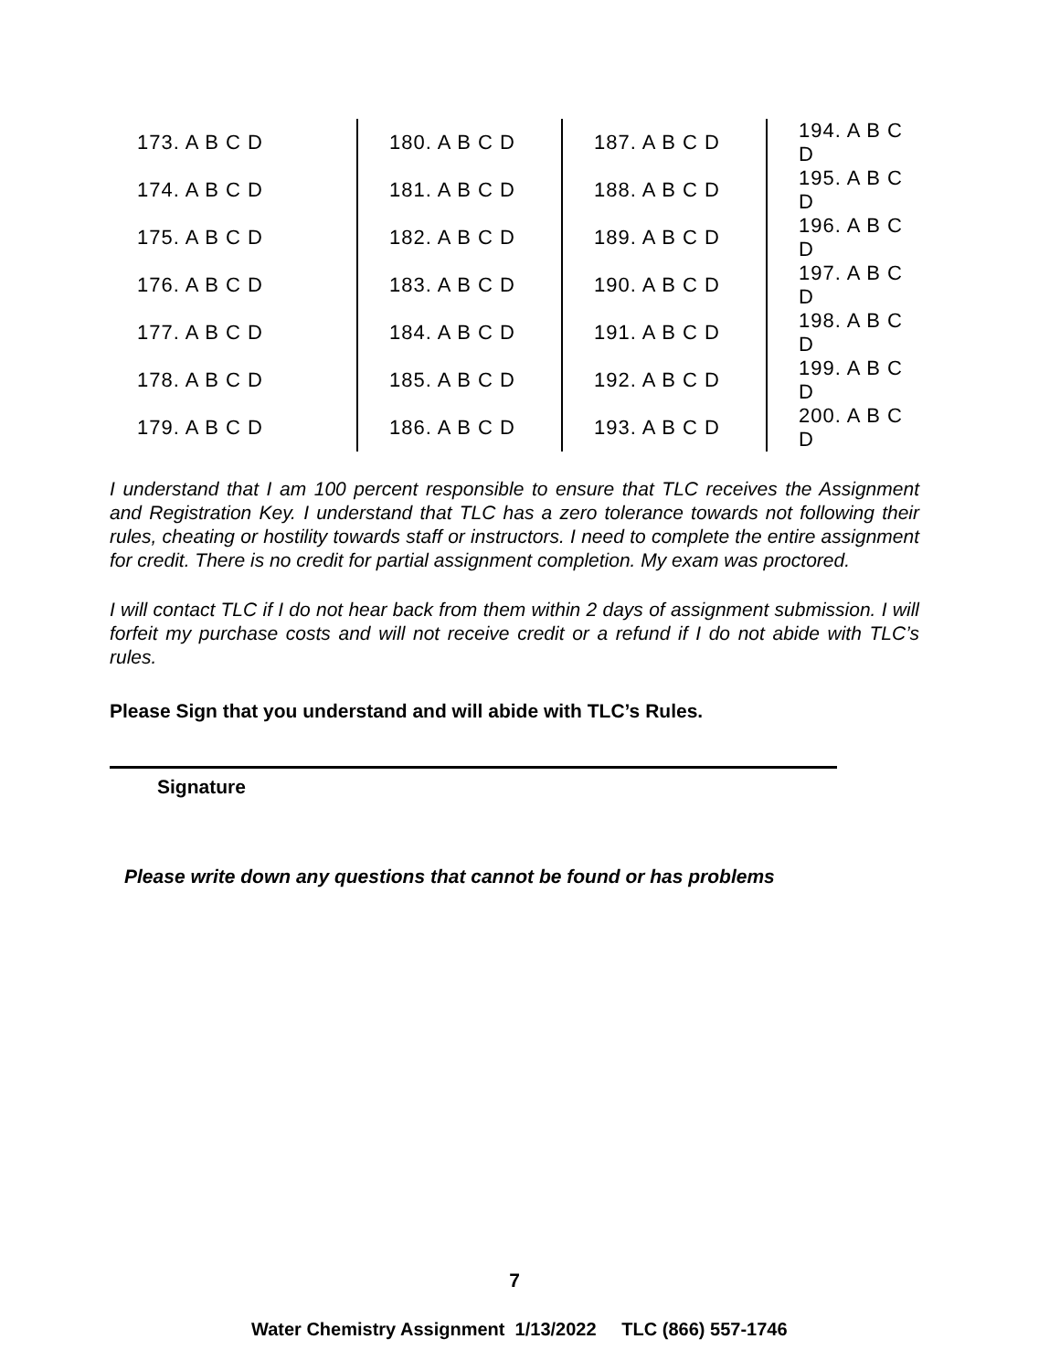| 173. A B C D | 180. A B C D | 187. A B C D | 194. A B C D |
| 174. A B C D | 181. A B C D | 188. A B C D | 195. A B C D |
| 175. A B C D | 182. A B C D | 189. A B C D | 196. A B C D |
| 176. A B C D | 183. A B C D | 190. A B C D | 197. A B C D |
| 177. A B C D | 184. A B C D | 191. A B C D | 198. A B C D |
| 178. A B C D | 185. A B C D | 192. A B C D | 199. A B C D |
| 179. A B C D | 186. A B C D | 193. A B C D | 200. A B C D |
I understand that I am 100 percent responsible to ensure that TLC receives the Assignment and Registration Key. I understand that TLC has a zero tolerance towards not following their rules, cheating or hostility towards staff or instructors. I need to complete the entire assignment for credit. There is no credit for partial assignment completion. My exam was proctored.
I will contact TLC if I do not hear back from them within 2 days of assignment submission. I will forfeit my purchase costs and will not receive credit or a refund if I do not abide with TLC’s rules.
Please Sign that you understand and will abide with TLC’s Rules.
Signature
Please write down any questions that cannot be found or has problems
7
Water Chemistry Assignment 1/13/2022 TLC (866) 557-1746